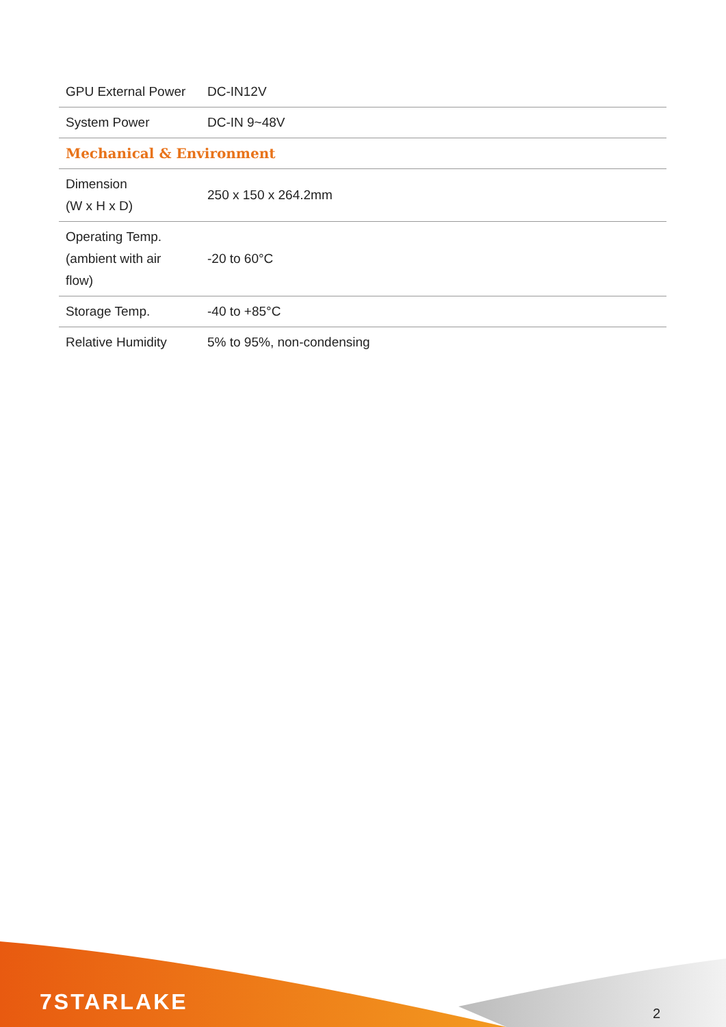| GPU External Power | DC-IN12V |
| System Power | DC-IN 9~48V |
| Mechanical & Environment | |
| Dimension (W x H x D) | 250 x 150 x 264.2mm |
| Operating Temp. (ambient with air flow) | -20 to 60°C |
| Storage Temp. | -40 to +85°C |
| Relative Humidity | 5% to 95%, non-condensing |
7STARLAKE 2